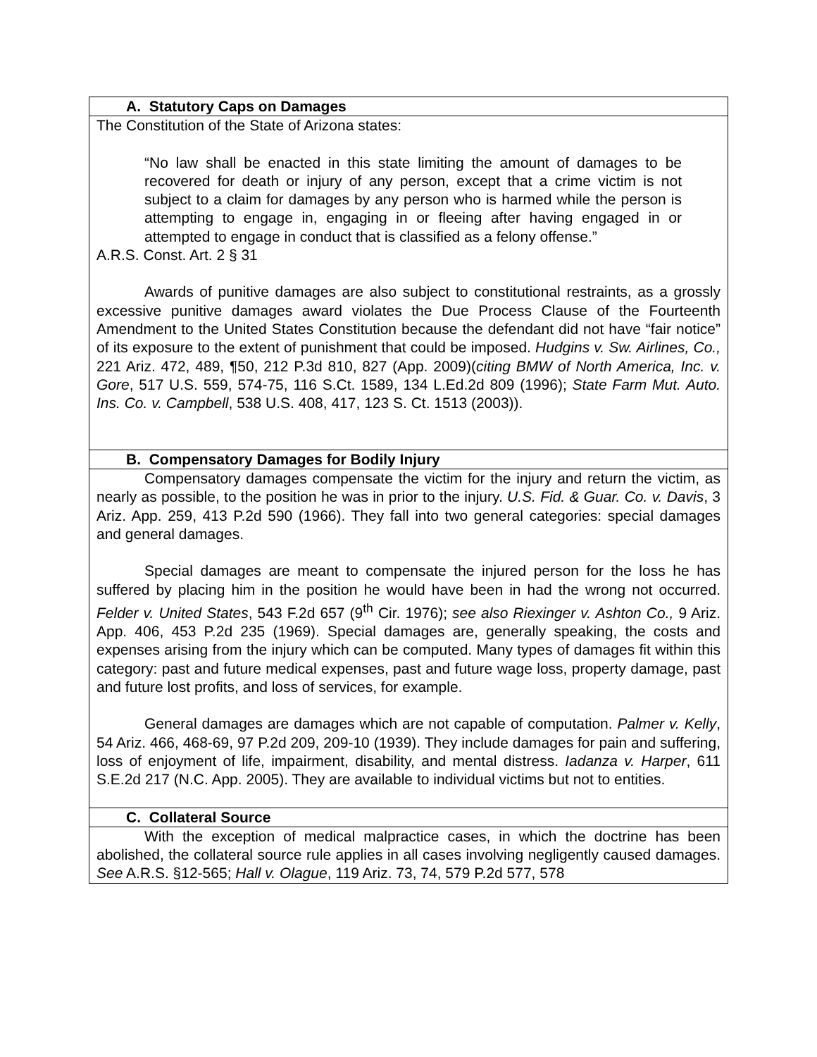| A. Statutory Caps on Damages |
| The Constitution of the State of Arizona states: “No law shall be enacted in this state limiting the amount of damages to be recovered for death or injury of any person, except that a crime victim is not subject to a claim for damages by any person who is harmed while the person is attempting to engage in, engaging in or fleeing after having engaged in or attempted to engage in conduct that is classified as a felony offense.” A.R.S. Const. Art. 2 § 31 Awards of punitive damages are also subject to constitutional restraints, as a grossly excessive punitive damages award violates the Due Process Clause of the Fourteenth Amendment to the United States Constitution because the defendant did not have “fair notice” of its exposure to the extent of punishment that could be imposed. Hudgins v. Sw. Airlines, Co., 221 Ariz. 472, 489, ¶50, 212 P.3d 810, 827 (App. 2009)( citing BMW of North America, Inc. v. Gore , 517 U.S. 559, 574-75, 116 S.Ct. 1589, 134 L.Ed.2d 809 (1996); State Farm Mut. Auto. Ins. Co. v. Campbell , 538 U.S. 408, 417, 123 S. Ct. 1513 (2003)). |
| B. Compensatory Damages for Bodily Injury |
| Compensatory damages compensate the victim for the injury and return the victim, as nearly as possible, to the position he was in prior to the injury. U.S. Fid. & Guar. Co. v. Davis , 3 Ariz. App. 259, 413 P.2d 590 (1966). They fall into two general categories: special damages and general damages. Special damages are meant to compensate the injured person for the loss he has suffered by placing him in the position he would have been in had the wrong not occurred. Felder v. United States , 543 F.2d 657 (9<sup>th</sup> Cir. 1976); see also Riexinger v. Ashton Co., 9 Ariz. App. 406, 453 P.2d 235 (1969). Special damages are, generally speaking, the costs and expenses arising from the injury which can be computed. Many types of damages fit within this category: past and future medical expenses, past and future wage loss, property damage, past and future lost profits, and loss of services, for example. General damages are damages which are not capable of computation. Palmer v. Kelly , 54 Ariz. 466, 468-69, 97 P.2d 209, 209-10 (1939). They include damages for pain and suffering, loss of enjoyment of life, impairment, disability, and mental distress. Iadanza v. Harper , 611 S.E.2d 217 (N.C. App. 2005). They are available to individual victims but not to entities. |
| C. Collateral Source |
| With the exception of medical malpractice cases, in which the doctrine has been abolished, the collateral source rule applies in all cases involving negligently caused damages. See A.R.S. §12-565; Hall v. Olague , 119 Ariz. 73, 74, 579 P.2d 577, 578 |